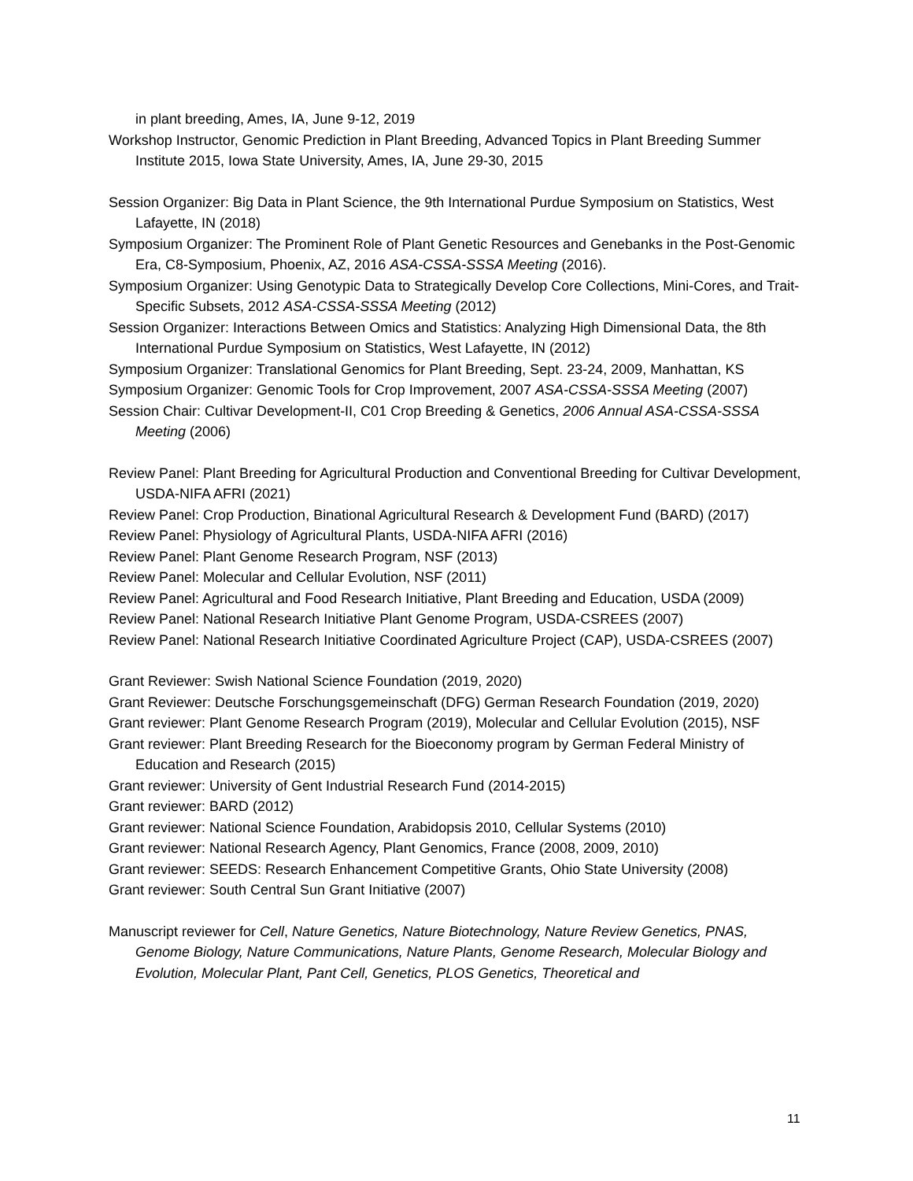in plant breeding, Ames, IA, June 9-12, 2019
Workshop Instructor, Genomic Prediction in Plant Breeding, Advanced Topics in Plant Breeding Summer Institute 2015, Iowa State University, Ames, IA, June 29-30, 2015
Session Organizer: Big Data in Plant Science, the 9th International Purdue Symposium on Statistics, West Lafayette, IN (2018)
Symposium Organizer: The Prominent Role of Plant Genetic Resources and Genebanks in the Post-Genomic Era, C8-Symposium, Phoenix, AZ, 2016 ASA-CSSA-SSSA Meeting (2016).
Symposium Organizer: Using Genotypic Data to Strategically Develop Core Collections, Mini-Cores, and Trait-Specific Subsets, 2012 ASA-CSSA-SSSA Meeting (2012)
Session Organizer: Interactions Between Omics and Statistics: Analyzing High Dimensional Data, the 8th International Purdue Symposium on Statistics, West Lafayette, IN (2012)
Symposium Organizer: Translational Genomics for Plant Breeding, Sept. 23-24, 2009, Manhattan, KS
Symposium Organizer: Genomic Tools for Crop Improvement, 2007 ASA-CSSA-SSSA Meeting (2007)
Session Chair: Cultivar Development-II, C01 Crop Breeding & Genetics, 2006 Annual ASA-CSSA-SSSA Meeting (2006)
Review Panel: Plant Breeding for Agricultural Production and Conventional Breeding for Cultivar Development, USDA-NIFA AFRI (2021)
Review Panel: Crop Production, Binational Agricultural Research & Development Fund (BARD) (2017)
Review Panel: Physiology of Agricultural Plants, USDA-NIFA AFRI (2016)
Review Panel: Plant Genome Research Program, NSF (2013)
Review Panel: Molecular and Cellular Evolution, NSF (2011)
Review Panel: Agricultural and Food Research Initiative, Plant Breeding and Education, USDA (2009)
Review Panel: National Research Initiative Plant Genome Program, USDA-CSREES (2007)
Review Panel: National Research Initiative Coordinated Agriculture Project (CAP), USDA-CSREES (2007)
Grant Reviewer: Swish National Science Foundation (2019, 2020)
Grant Reviewer: Deutsche Forschungsgemeinschaft (DFG) German Research Foundation (2019, 2020)
Grant reviewer: Plant Genome Research Program (2019), Molecular and Cellular Evolution (2015), NSF
Grant reviewer: Plant Breeding Research for the Bioeconomy program by German Federal Ministry of Education and Research (2015)
Grant reviewer: University of Gent Industrial Research Fund (2014-2015)
Grant reviewer: BARD (2012)
Grant reviewer: National Science Foundation, Arabidopsis 2010, Cellular Systems (2010)
Grant reviewer: National Research Agency, Plant Genomics, France (2008, 2009, 2010)
Grant reviewer: SEEDS: Research Enhancement Competitive Grants, Ohio State University (2008)
Grant reviewer: South Central Sun Grant Initiative (2007)
Manuscript reviewer for Cell, Nature Genetics, Nature Biotechnology, Nature Review Genetics, PNAS, Genome Biology, Nature Communications, Nature Plants, Genome Research, Molecular Biology and Evolution, Molecular Plant, Pant Cell, Genetics, PLOS Genetics, Theoretical and
11